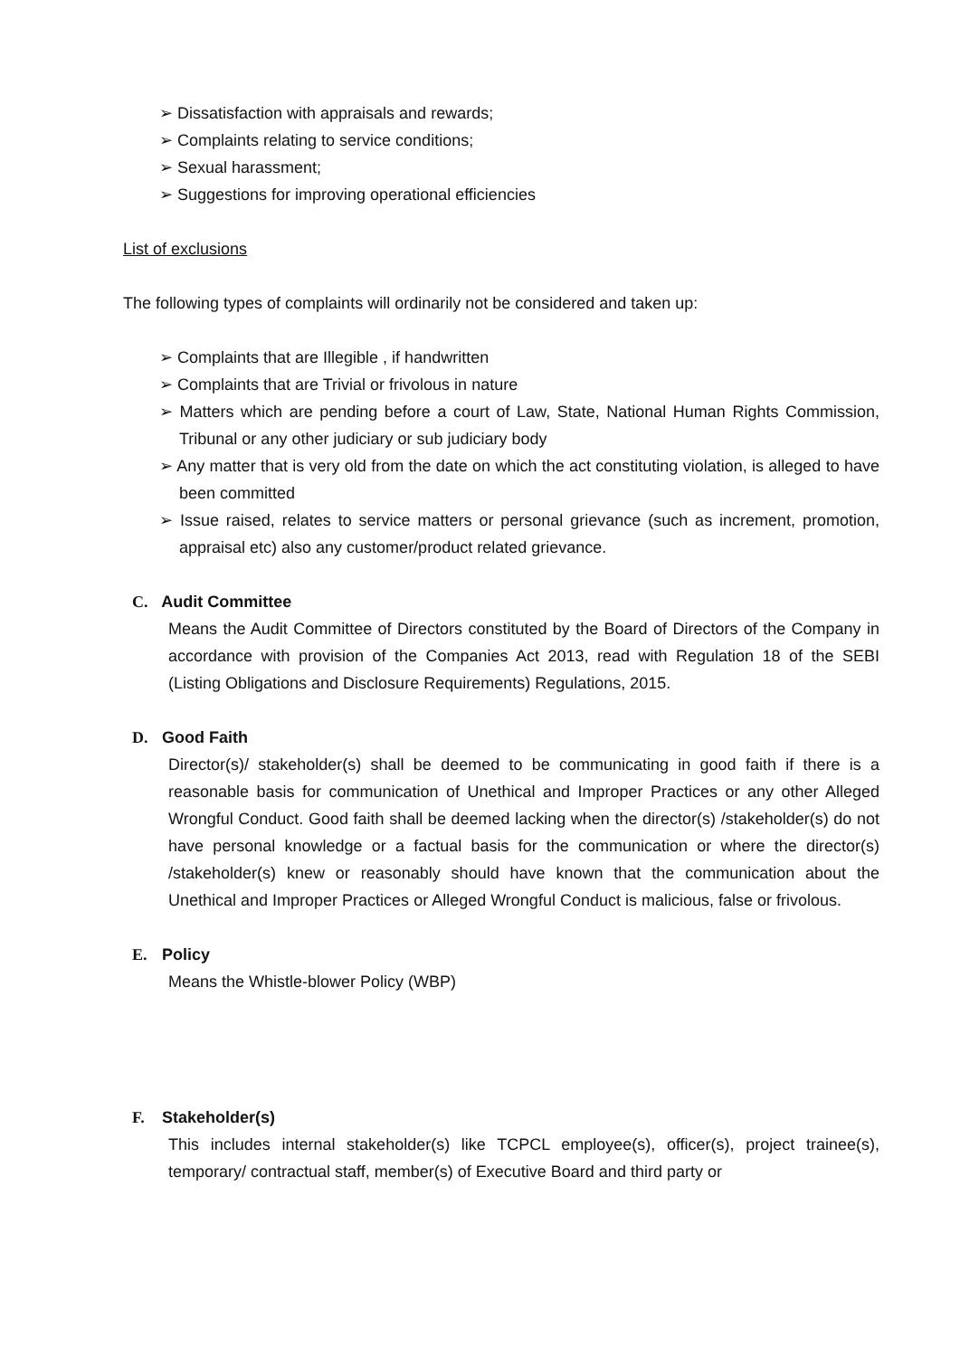➢ Dissatisfaction with appraisals and rewards;
➢ Complaints relating to service conditions;
➢ Sexual harassment;
➢ Suggestions for improving operational efficiencies
List of exclusions
The following types of complaints will ordinarily not be considered and taken up:
➢ Complaints that are Illegible , if handwritten
➢ Complaints that are Trivial or frivolous in nature
➢ Matters which are pending before a court of Law, State, National Human Rights Commission, Tribunal or any other judiciary or sub judiciary body
➢ Any matter that is very old from the date on which the act constituting violation, is alleged to have been committed
➢ Issue raised, relates to service matters or personal grievance (such as increment, promotion, appraisal etc) also any customer/product related grievance.
C. Audit Committee
Means the Audit Committee of Directors constituted by the Board of Directors of the Company in accordance with provision of the Companies Act 2013, read with Regulation 18 of the SEBI (Listing Obligations and Disclosure Requirements) Regulations, 2015.
D. Good Faith
Director(s)/ stakeholder(s) shall be deemed to be communicating in good faith if there is a reasonable basis for communication of Unethical and Improper Practices or any other Alleged Wrongful Conduct. Good faith shall be deemed lacking when the director(s) /stakeholder(s) do not have personal knowledge or a factual basis for the communication or where the director(s) /stakeholder(s) knew or reasonably should have known that the communication about the Unethical and Improper Practices or Alleged Wrongful Conduct is malicious, false or frivolous.
E. Policy
Means the Whistle-blower Policy (WBP)
F. Stakeholder(s)
This includes internal stakeholder(s) like TCPCL employee(s), officer(s), project trainee(s), temporary/ contractual staff, member(s) of Executive Board and third party or